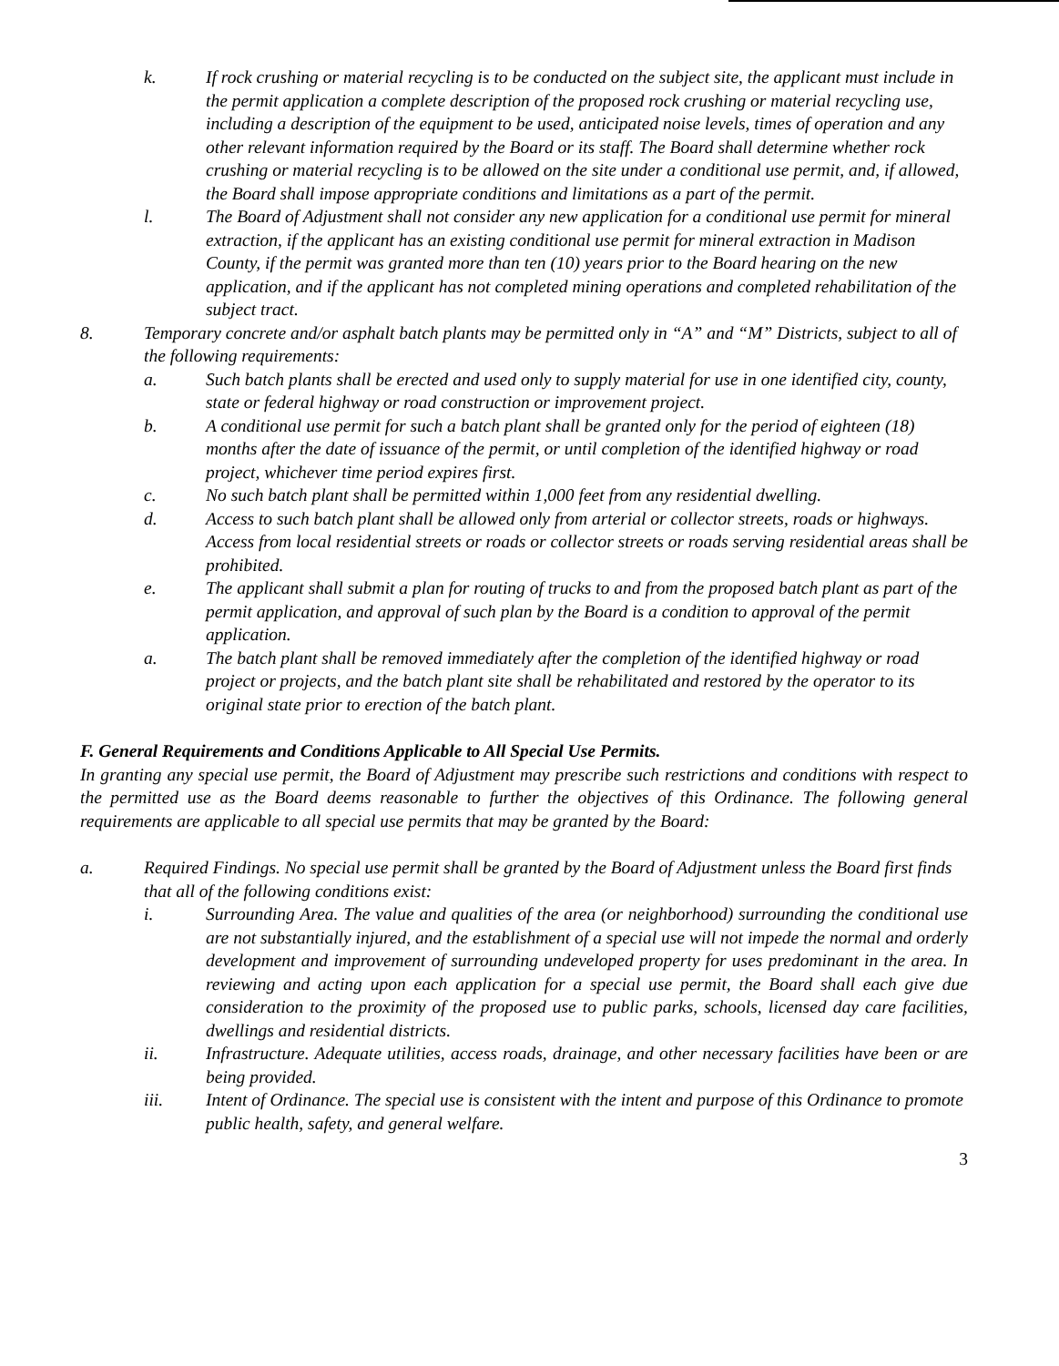k. If rock crushing or material recycling is to be conducted on the subject site, the applicant must include in the permit application a complete description of the proposed rock crushing or material recycling use, including a description of the equipment to be used, anticipated noise levels, times of operation and any other relevant information required by the Board or its staff. The Board shall determine whether rock crushing or material recycling is to be allowed on the site under a conditional use permit, and, if allowed, the Board shall impose appropriate conditions and limitations as a part of the permit.
l. The Board of Adjustment shall not consider any new application for a conditional use permit for mineral extraction, if the applicant has an existing conditional use permit for mineral extraction in Madison County, if the permit was granted more than ten (10) years prior to the Board hearing on the new application, and if the applicant has not completed mining operations and completed rehabilitation of the subject tract.
8. Temporary concrete and/or asphalt batch plants may be permitted only in “A” and “M” Districts, subject to all of the following requirements:
a. Such batch plants shall be erected and used only to supply material for use in one identified city, county, state or federal highway or road construction or improvement project.
b. A conditional use permit for such a batch plant shall be granted only for the period of eighteen (18) months after the date of issuance of the permit, or until completion of the identified highway or road project, whichever time period expires first.
c. No such batch plant shall be permitted within 1,000 feet from any residential dwelling.
d. Access to such batch plant shall be allowed only from arterial or collector streets, roads or highways. Access from local residential streets or roads or collector streets or roads serving residential areas shall be prohibited.
e. The applicant shall submit a plan for routing of trucks to and from the proposed batch plant as part of the permit application, and approval of such plan by the Board is a condition to approval of the permit application.
a. The batch plant shall be removed immediately after the completion of the identified highway or road project or projects, and the batch plant site shall be rehabilitated and restored by the operator to its original state prior to erection of the batch plant.
F. General Requirements and Conditions Applicable to All Special Use Permits.
In granting any special use permit, the Board of Adjustment may prescribe such restrictions and conditions with respect to the permitted use as the Board deems reasonable to further the objectives of this Ordinance. The following general requirements are applicable to all special use permits that may be granted by the Board:
a. Required Findings. No special use permit shall be granted by the Board of Adjustment unless the Board first finds that all of the following conditions exist:
i. Surrounding Area. The value and qualities of the area (or neighborhood) surrounding the conditional use are not substantially injured, and the establishment of a special use will not impede the normal and orderly development and improvement of surrounding undeveloped property for uses predominant in the area. In reviewing and acting upon each application for a special use permit, the Board shall each give due consideration to the proximity of the proposed use to public parks, schools, licensed day care facilities, dwellings and residential districts.
ii. Infrastructure. Adequate utilities, access roads, drainage, and other necessary facilities have been or are being provided.
iii. Intent of Ordinance. The special use is consistent with the intent and purpose of this Ordinance to promote public health, safety, and general welfare.
3